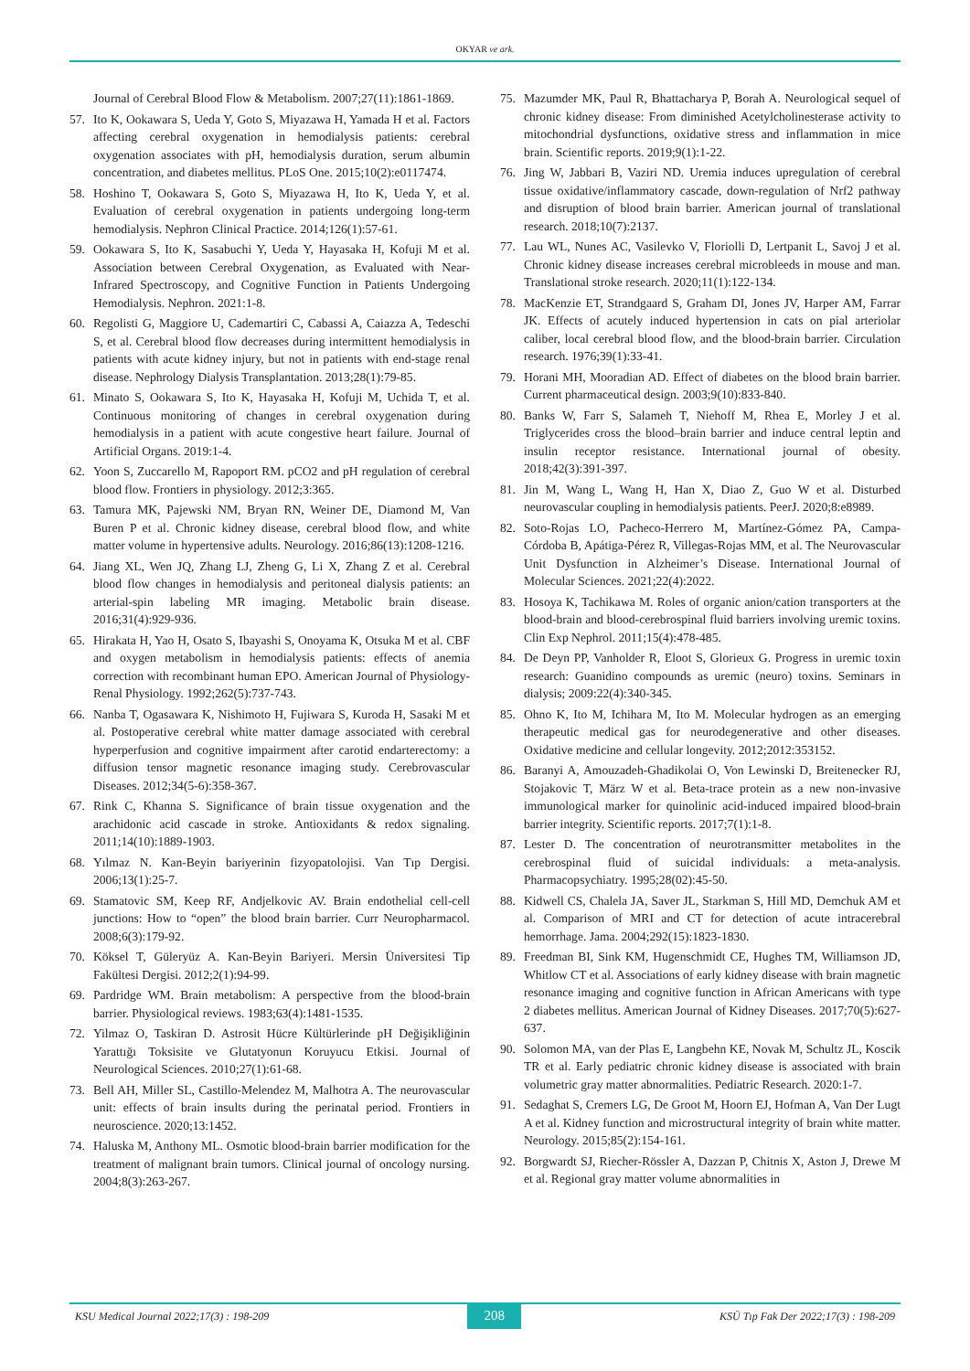OKYAR ve ark.
Journal of Cerebral Blood Flow & Metabolism. 2007;27(11):1861-1869.
57. Ito K, Ookawara S, Ueda Y, Goto S, Miyazawa H, Yamada H et al. Factors affecting cerebral oxygenation in hemodialysis patients: cerebral oxygenation associates with pH, hemodialysis duration, serum albumin concentration, and diabetes mellitus. PLoS One. 2015;10(2):e0117474.
58. Hoshino T, Ookawara S, Goto S, Miyazawa H, Ito K, Ueda Y, et al. Evaluation of cerebral oxygenation in patients undergoing long-term hemodialysis. Nephron Clinical Practice. 2014;126(1):57-61.
59. Ookawara S, Ito K, Sasabuchi Y, Ueda Y, Hayasaka H, Kofuji M et al. Association between Cerebral Oxygenation, as Evaluated with Near-Infrared Spectroscopy, and Cognitive Function in Patients Undergoing Hemodialysis. Nephron. 2021:1-8.
60. Regolisti G, Maggiore U, Cademartiri C, Cabassi A, Caiazza A, Tedeschi S, et al. Cerebral blood flow decreases during intermittent hemodialysis in patients with acute kidney injury, but not in patients with end-stage renal disease. Nephrology Dialysis Transplantation. 2013;28(1):79-85.
61. Minato S, Ookawara S, Ito K, Hayasaka H, Kofuji M, Uchida T, et al. Continuous monitoring of changes in cerebral oxygenation during hemodialysis in a patient with acute congestive heart failure. Journal of Artificial Organs. 2019:1-4.
62. Yoon S, Zuccarello M, Rapoport RM. pCO2 and pH regulation of cerebral blood flow. Frontiers in physiology. 2012;3:365.
63. Tamura MK, Pajewski NM, Bryan RN, Weiner DE, Diamond M, Van Buren P et al. Chronic kidney disease, cerebral blood flow, and white matter volume in hypertensive adults. Neurology. 2016;86(13):1208-1216.
64. Jiang XL, Wen JQ, Zhang LJ, Zheng G, Li X, Zhang Z et al. Cerebral blood flow changes in hemodialysis and peritoneal dialysis patients: an arterial-spin labeling MR imaging. Metabolic brain disease. 2016;31(4):929-936.
65. Hirakata H, Yao H, Osato S, Ibayashi S, Onoyama K, Otsuka M et al. CBF and oxygen metabolism in hemodialysis patients: effects of anemia correction with recombinant human EPO. American Journal of Physiology-Renal Physiology. 1992;262(5):737-743.
66. Nanba T, Ogasawara K, Nishimoto H, Fujiwara S, Kuroda H, Sasaki M et al. Postoperative cerebral white matter damage associated with cerebral hyperperfusion and cognitive impairment after carotid endarterectomy: a diffusion tensor magnetic resonance imaging study. Cerebrovascular Diseases. 2012;34(5-6):358-367.
67. Rink C, Khanna S. Significance of brain tissue oxygenation and the arachidonic acid cascade in stroke. Antioxidants & redox signaling. 2011;14(10):1889-1903.
68. Yılmaz N. Kan-Beyin bariyerinin fizyopatolojisi. Van Tıp Dergisi. 2006;13(1):25-7.
69. Stamatovic SM, Keep RF, Andjelkovic AV. Brain endothelial cell-cell junctions: How to “open” the blood brain barrier. Curr Neuropharmacol. 2008;6(3):179-92.
70. Köksel T, Güleryüz A. Kan-Beyin Bariyeri. Mersin Üniversitesi Tip Fakültesi Dergisi. 2012;2(1):94-99.
69. Pardridge WM. Brain metabolism: A perspective from the blood-brain barrier. Physiological reviews. 1983;63(4):1481-1535.
72. Yilmaz O, Taskiran D. Astrosit Hücre Kültürlerinde pH Değişikliğinin Yarattığı Toksisite ve Glutatyonun Koruyucu Etkisi. Journal of Neurological Sciences. 2010;27(1):61-68.
73. Bell AH, Miller SL, Castillo-Melendez M, Malhotra A. The neurovascular unit: effects of brain insults during the perinatal period. Frontiers in neuroscience. 2020;13:1452.
74. Haluska M, Anthony ML. Osmotic blood-brain barrier modification for the treatment of malignant brain tumors. Clinical journal of oncology nursing. 2004;8(3):263-267.
75. Mazumder MK, Paul R, Bhattacharya P, Borah A. Neurological sequel of chronic kidney disease: From diminished Acetylcholinesterase activity to mitochondrial dysfunctions, oxidative stress and inflammation in mice brain. Scientific reports. 2019;9(1):1-22.
76. Jing W, Jabbari B, Vaziri ND. Uremia induces upregulation of cerebral tissue oxidative/inflammatory cascade, down-regulation of Nrf2 pathway and disruption of blood brain barrier. American journal of translational research. 2018;10(7):2137.
77. Lau WL, Nunes AC, Vasilevko V, Floriolli D, Lertpanit L, Savoj J et al. Chronic kidney disease increases cerebral microbleeds in mouse and man. Translational stroke research. 2020;11(1):122-134.
78. MacKenzie ET, Strandgaard S, Graham DI, Jones JV, Harper AM, Farrar JK. Effects of acutely induced hypertension in cats on pial arteriolar caliber, local cerebral blood flow, and the blood-brain barrier. Circulation research. 1976;39(1):33-41.
79. Horani MH, Mooradian AD. Effect of diabetes on the blood brain barrier. Current pharmaceutical design. 2003;9(10):833-840.
80. Banks W, Farr S, Salameh T, Niehoff M, Rhea E, Morley J et al. Triglycerides cross the blood–brain barrier and induce central leptin and insulin receptor resistance. International journal of obesity. 2018;42(3):391-397.
81. Jin M, Wang L, Wang H, Han X, Diao Z, Guo W et al. Disturbed neurovascular coupling in hemodialysis patients. PeerJ. 2020;8:e8989.
82. Soto-Rojas LO, Pacheco-Herrero M, Martínez-Gómez PA, Campa-Córdoba B, Apátiga-Pérez R, Villegas-Rojas MM, et al. The Neurovascular Unit Dysfunction in Alzheimer’s Disease. International Journal of Molecular Sciences. 2021;22(4):2022.
83. Hosoya K, Tachikawa M. Roles of organic anion/cation transporters at the blood-brain and blood-cerebrospinal fluid barriers involving uremic toxins. Clin Exp Nephrol. 2011;15(4):478-485.
84. De Deyn PP, Vanholder R, Eloot S, Glorieux G. Progress in uremic toxin research: Guanidino compounds as uremic (neuro) toxins. Seminars in dialysis; 2009:22(4):340-345.
85. Ohno K, Ito M, Ichihara M, Ito M. Molecular hydrogen as an emerging therapeutic medical gas for neurodegenerative and other diseases. Oxidative medicine and cellular longevity. 2012;2012:353152.
86. Baranyi A, Amouzadeh-Ghadikolai O, Von Lewinski D, Breitenecker RJ, Stojakovic T, März W et al. Beta-trace protein as a new non-invasive immunological marker for quinolinic acid-induced impaired blood-brain barrier integrity. Scientific reports. 2017;7(1):1-8.
87. Lester D. The concentration of neurotransmitter metabolites in the cerebrospinal fluid of suicidal individuals: a meta-analysis. Pharmacopsychiatry. 1995;28(02):45-50.
88. Kidwell CS, Chalela JA, Saver JL, Starkman S, Hill MD, Demchuk AM et al. Comparison of MRI and CT for detection of acute intracerebral hemorrhage. Jama. 2004;292(15):1823-1830.
89. Freedman BI, Sink KM, Hugenschmidt CE, Hughes TM, Williamson JD, Whitlow CT et al. Associations of early kidney disease with brain magnetic resonance imaging and cognitive function in African Americans with type 2 diabetes mellitus. American Journal of Kidney Diseases. 2017;70(5):627-637.
90. Solomon MA, van der Plas E, Langbehn KE, Novak M, Schultz JL, Koscik TR et al. Early pediatric chronic kidney disease is associated with brain volumetric gray matter abnormalities. Pediatric Research. 2020:1-7.
91. Sedaghat S, Cremers LG, De Groot M, Hoorn EJ, Hofman A, Van Der Lugt A et al. Kidney function and microstructural integrity of brain white matter. Neurology. 2015;85(2):154-161.
92. Borgwardt SJ, Riecher-Rössler A, Dazzan P, Chitnis X, Aston J, Drewe M et al. Regional gray matter volume abnormalities in
KSU Medical Journal 2022;17(3) : 198-209 208 KSÜ Tıp Fak Der 2022;17(3) : 198-209